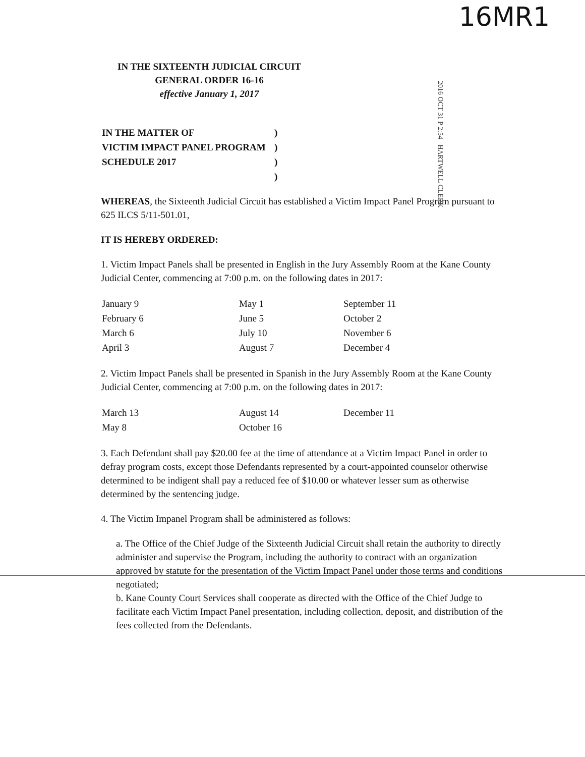16MR1
2016 OCT 31 P 2:54 HARTWELL CLERK
IN THE SIXTEENTH JUDICIAL CIRCUIT
GENERAL ORDER 16-16
effective January 1, 2017
| IN THE MATTER OF | ) |
| VICTIM IMPACT PANEL PROGRAM | ) |
| SCHEDULE 2017 | ) |
| | ) |
WHEREAS, the Sixteenth Judicial Circuit has established a Victim Impact Panel Program pursuant to 625 ILCS 5/11-501.01,
IT IS HEREBY ORDERED:
1. Victim Impact Panels shall be presented in English in the Jury Assembly Room at the Kane County Judicial Center, commencing at 7:00 p.m. on the following dates in 2017:
| January 9 | May 1 | September 11 |
| February 6 | June 5 | October 2 |
| March 6 | July 10 | November 6 |
| April 3 | August 7 | December 4 |
2. Victim Impact Panels shall be presented in Spanish in the Jury Assembly Room at the Kane County Judicial Center, commencing at 7:00 p.m. on the following dates in 2017:
| March 13 | August 14 | December 11 |
| May 8 | October 16 | |
3. Each Defendant shall pay $20.00 fee at the time of attendance at a Victim Impact Panel in order to defray program costs, except those Defendants represented by a court-appointed counselor otherwise determined to be indigent shall pay a reduced fee of $10.00 or whatever lesser sum as otherwise determined by the sentencing judge.
4. The Victim Impanel Program shall be administered as follows:
a. The Office of the Chief Judge of the Sixteenth Judicial Circuit shall retain the authority to directly administer and supervise the Program, including the authority to contract with an organization approved by statute for the presentation of the Victim Impact Panel under those terms and conditions negotiated;
b. Kane County Court Services shall cooperate as directed with the Office of the Chief Judge to facilitate each Victim Impact Panel presentation, including collection, deposit, and distribution of the fees collected from the Defendants.